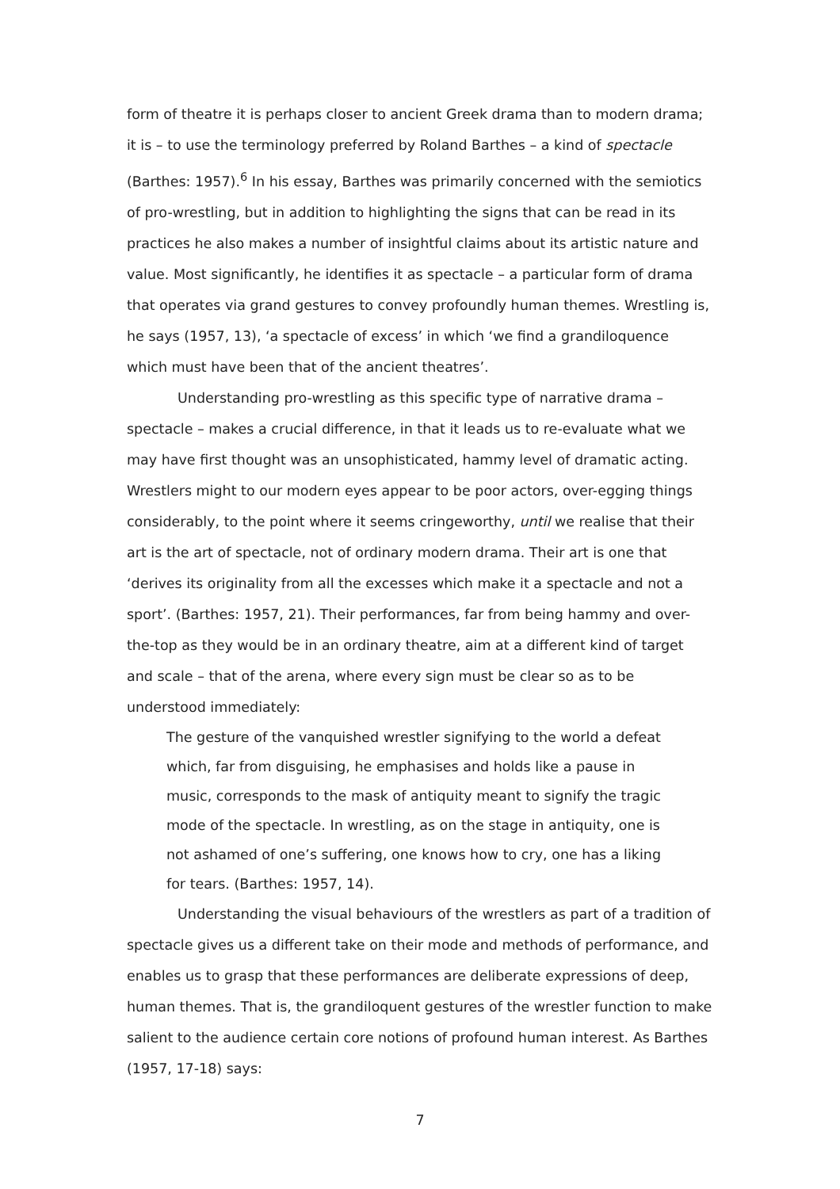form of theatre it is perhaps closer to ancient Greek drama than to modern drama; it is – to use the terminology preferred by Roland Barthes – a kind of spectacle (Barthes: 1957).<sup>6</sup> In his essay, Barthes was primarily concerned with the semiotics of pro-wrestling, but in addition to highlighting the signs that can be read in its practices he also makes a number of insightful claims about its artistic nature and value. Most significantly, he identifies it as spectacle – a particular form of drama that operates via grand gestures to convey profoundly human themes. Wrestling is, he says (1957, 13), ‘a spectacle of excess’ in which ‘we find a grandiloquence which must have been that of the ancient theatres’.
Understanding pro-wrestling as this specific type of narrative drama – spectacle – makes a crucial difference, in that it leads us to re-evaluate what we may have first thought was an unsophisticated, hammy level of dramatic acting. Wrestlers might to our modern eyes appear to be poor actors, over-egging things considerably, to the point where it seems cringeworthy, until we realise that their art is the art of spectacle, not of ordinary modern drama. Their art is one that ‘derives its originality from all the excesses which make it a spectacle and not a sport’. (Barthes: 1957, 21). Their performances, far from being hammy and over-the-top as they would be in an ordinary theatre, aim at a different kind of target and scale – that of the arena, where every sign must be clear so as to be understood immediately:
The gesture of the vanquished wrestler signifying to the world a defeat which, far from disguising, he emphasises and holds like a pause in music, corresponds to the mask of antiquity meant to signify the tragic mode of the spectacle. In wrestling, as on the stage in antiquity, one is not ashamed of one’s suffering, one knows how to cry, one has a liking for tears. (Barthes: 1957, 14).
Understanding the visual behaviours of the wrestlers as part of a tradition of spectacle gives us a different take on their mode and methods of performance, and enables us to grasp that these performances are deliberate expressions of deep, human themes. That is, the grandiloquent gestures of the wrestler function to make salient to the audience certain core notions of profound human interest. As Barthes (1957, 17-18) says:
7